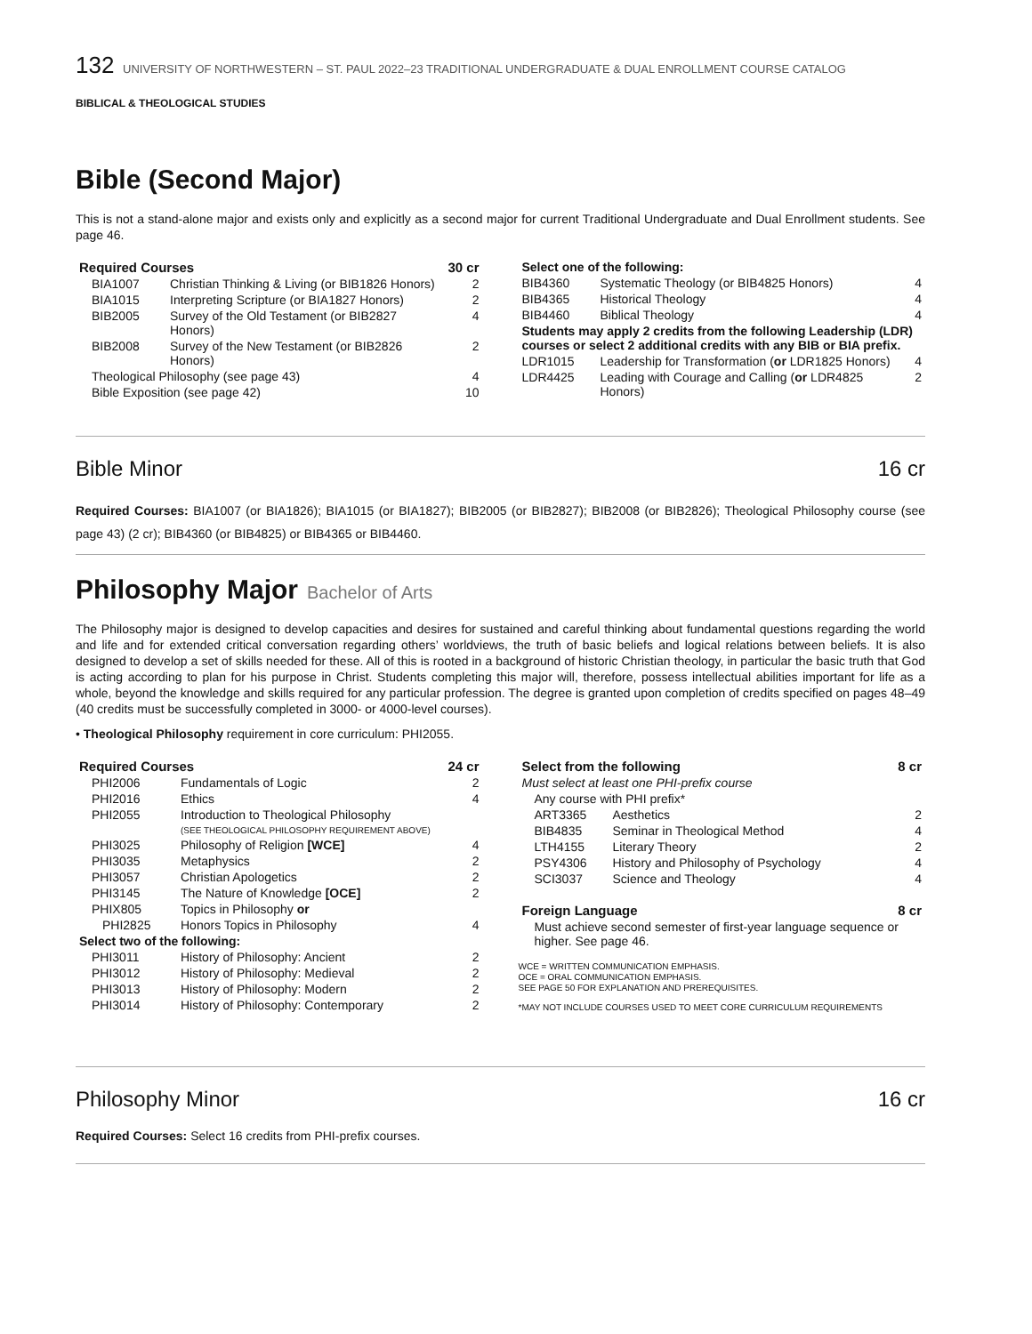132 UNIVERSITY OF NORTHWESTERN – ST. PAUL 2022–23 TRADITIONAL UNDERGRADUATE & DUAL ENROLLMENT COURSE CATALOG
BIBLICAL & THEOLOGICAL STUDIES
Bible (Second Major)
This is not a stand-alone major and exists only and explicitly as a second major for current Traditional Undergraduate and Dual Enrollment students. See page 46.
| Required Courses | | 30 cr |
| BIA1007 | Christian Thinking & Living (or BIB1826 Honors) | 2 |
| BIA1015 | Interpreting Scripture (or BIA1827 Honors) | 2 |
| BIB2005 | Survey of the Old Testament (or BIB2827 Honors) | 4 |
| BIB2008 | Survey of the New Testament (or BIB2826 Honors) | 2 |
| Theological Philosophy (see page 43) | | 4 |
| Bible Exposition (see page 42) | | 10 |
| Select one of the following: | | |
| BIB4360 | Systematic Theology (or BIB4825 Honors) | 4 |
| BIB4365 | Historical Theology | 4 |
| BIB4460 | Biblical Theology | 4 |
| Students may apply 2 credits from the following Leadership (LDR) courses or select 2 additional credits with any BIB or BIA prefix. | | |
| LDR1015 | Leadership for Transformation ( or LDR1825 Honors) | 4 |
| LDR4425 | Leading with Courage and Calling ( or LDR4825 Honors) | 2 |
Bible Minor 16 cr
Required Courses: BIA1007 (or BIA1826); BIA1015 (or BIA1827); BIB2005 (or BIB2827); BIB2008 (or BIB2826); Theological Philosophy course (see page 43) (2 cr); BIB4360 (or BIB4825) or BIB4365 or BIB4460.
Philosophy Major Bachelor of Arts
The Philosophy major is designed to develop capacities and desires for sustained and careful thinking about fundamental questions regarding the world and life and for extended critical conversation regarding others’ worldviews, the truth of basic beliefs and logical relations between beliefs. It is also designed to develop a set of skills needed for these. All of this is rooted in a background of historic Christian theology, in particular the basic truth that God is acting according to plan for his purpose in Christ. Students completing this major will, therefore, possess intellectual abilities important for life as a whole, beyond the knowledge and skills required for any particular profession. The degree is granted upon completion of credits specified on pages 48–49 (40 credits must be successfully completed in 3000- or 4000-level courses).
• Theological Philosophy requirement in core curriculum: PHI2055.
| Required Courses | | 24 cr |
| PHI2006 | Fundamentals of Logic | 2 |
| PHI2016 | Ethics | 4 |
| PHI2055 | Introduction to Theological Philosophy (SEE THEOLOGICAL PHILOSOPHY REQUIREMENT ABOVE) | |
| PHI3025 | Philosophy of Religion [WCE] | 4 |
| PHI3035 | Metaphysics | 2 |
| PHI3057 | Christian Apologetics | 2 |
| PHI3145 | The Nature of Knowledge [OCE] | 2 |
| PHIX805 | Topics in Philosophy or | |
| PHI2825 | Honors Topics in Philosophy | 4 |
| Select two of the following: | | |
| PHI3011 | History of Philosophy: Ancient | 2 |
| PHI3012 | History of Philosophy: Medieval | 2 |
| PHI3013 | History of Philosophy: Modern | 2 |
| PHI3014 | History of Philosophy: Contemporary | 2 |
| Select from the following | | 8 cr |
| Must select at least one PHI-prefix course | | |
| Any course with PHI prefix* | | |
| ART3365 | Aesthetics | 2 |
| BIB4835 | Seminar in Theological Method | 4 |
| LTH4155 | Literary Theory | 2 |
| PSY4306 | History and Philosophy of Psychology | 4 |
| SCI3037 | Science and Theology | 4 |
| Foreign Language | | 8 cr |
| Must achieve second semester of first-year language sequence or higher. See page 46. | | |
WCE = WRITTEN COMMUNICATION EMPHASIS.
OCE = ORAL COMMUNICATION EMPHASIS.
SEE PAGE 50 FOR EXPLANATION AND PREREQUISITES.
*MAY NOT INCLUDE COURSES USED TO MEET CORE CURRICULUM REQUIREMENTS
Philosophy Minor 16 cr
Required Courses: Select 16 credits from PHI-prefix courses.